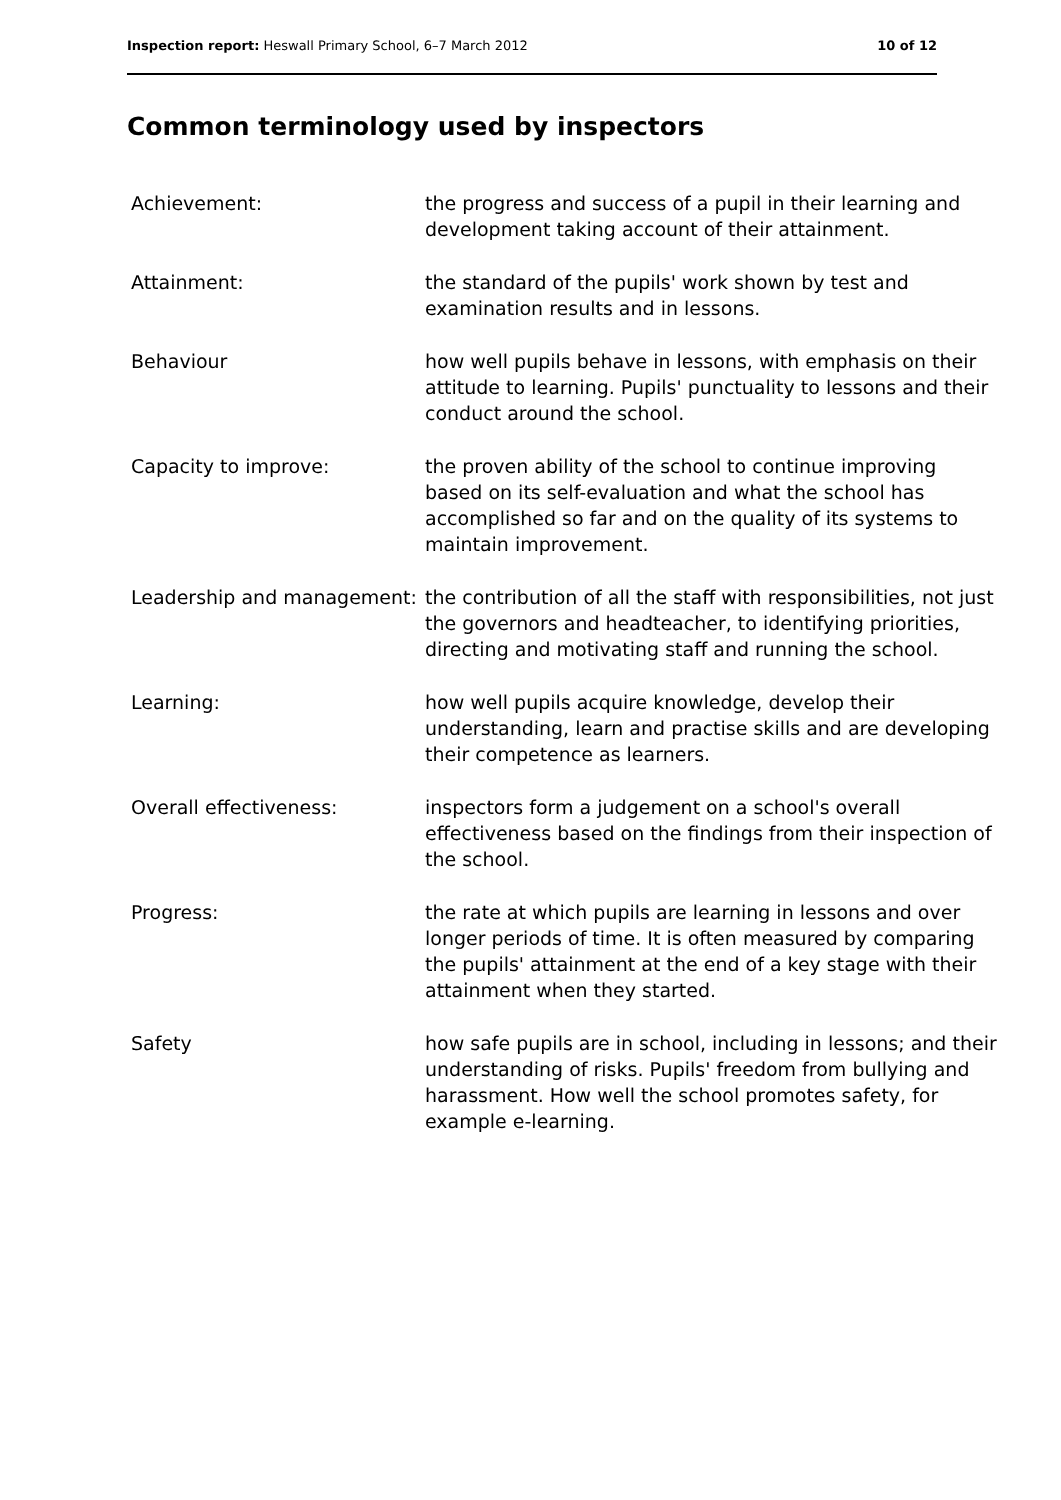Inspection report: Heswall Primary School, 6–7 March 2012 10 of 12
Common terminology used by inspectors
| Achievement: | the progress and success of a pupil in their learning and development taking account of their attainment. |
| Attainment: | the standard of the pupils' work shown by test and examination results and in lessons. |
| Behaviour | how well pupils behave in lessons, with emphasis on their attitude to learning. Pupils' punctuality to lessons and their conduct around the school. |
| Capacity to improve: | the proven ability of the school to continue improving based on its self-evaluation and what the school has accomplished so far and on the quality of its systems to maintain improvement. |
| Leadership and management: | the contribution of all the staff with responsibilities, not just the governors and headteacher, to identifying priorities, directing and motivating staff and running the school. |
| Learning: | how well pupils acquire knowledge, develop their understanding, learn and practise skills and are developing their competence as learners. |
| Overall effectiveness: | inspectors form a judgement on a school's overall effectiveness based on the findings from their inspection of the school. |
| Progress: | the rate at which pupils are learning in lessons and over longer periods of time. It is often measured by comparing the pupils' attainment at the end of a key stage with their attainment when they started. |
| Safety | how safe pupils are in school, including in lessons; and their understanding of risks. Pupils' freedom from bullying and harassment. How well the school promotes safety, for example e-learning. |